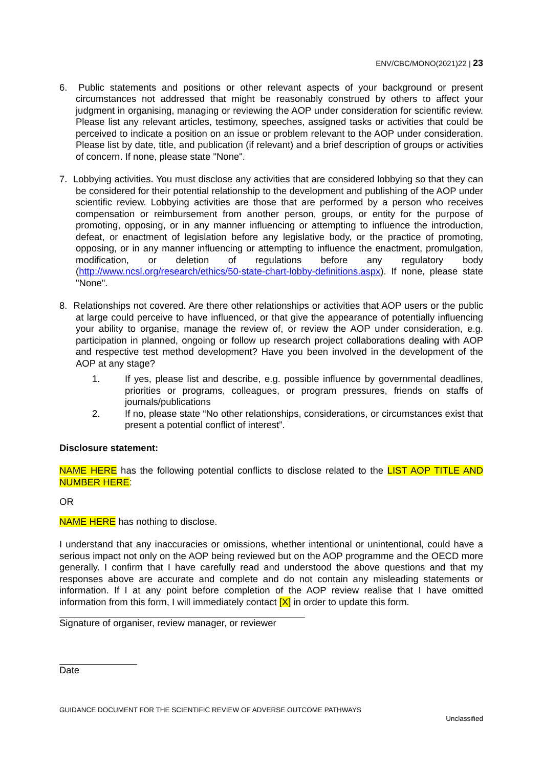ENV/CBC/MONO(2021)22 | 23
6. Public statements and positions or other relevant aspects of your background or present circumstances not addressed that might be reasonably construed by others to affect your judgment in organising, managing or reviewing the AOP under consideration for scientific review. Please list any relevant articles, testimony, speeches, assigned tasks or activities that could be perceived to indicate a position on an issue or problem relevant to the AOP under consideration. Please list by date, title, and publication (if relevant) and a brief description of groups or activities of concern. If none, please state "None".
7. Lobbying activities. You must disclose any activities that are considered lobbying so that they can be considered for their potential relationship to the development and publishing of the AOP under scientific review. Lobbying activities are those that are performed by a person who receives compensation or reimbursement from another person, groups, or entity for the purpose of promoting, opposing, or in any manner influencing or attempting to influence the introduction, defeat, or enactment of legislation before any legislative body, or the practice of promoting, opposing, or in any manner influencing or attempting to influence the enactment, promulgation, modification, or deletion of regulations before any regulatory body (http://www.ncsl.org/research/ethics/50-state-chart-lobby-definitions.aspx). If none, please state "None".
8. Relationships not covered. Are there other relationships or activities that AOP users or the public at large could perceive to have influenced, or that give the appearance of potentially influencing your ability to organise, manage the review of, or review the AOP under consideration, e.g. participation in planned, ongoing or follow up research project collaborations dealing with AOP and respective test method development? Have you been involved in the development of the AOP at any stage?
1. If yes, please list and describe, e.g. possible influence by governmental deadlines, priorities or programs, colleagues, or program pressures, friends on staffs of journals/publications
2. If no, please state “No other relationships, considerations, or circumstances exist that present a potential conflict of interest”.
Disclosure statement:
NAME HERE has the following potential conflicts to disclose related to the LIST AOP TITLE AND NUMBER HERE:
OR
NAME HERE has nothing to disclose.
I understand that any inaccuracies or omissions, whether intentional or unintentional, could have a serious impact not only on the AOP being reviewed but on the AOP programme and the OECD more generally. I confirm that I have carefully read and understood the above questions and that my responses above are accurate and complete and do not contain any misleading statements or information. If I at any point before completion of the AOP review realise that I have omitted information from this form, I will immediately contact [X] in order to update this form.
Signature of organiser, review manager, or reviewer
Date
GUIDANCE DOCUMENT FOR THE SCIENTIFIC REVIEW OF ADVERSE OUTCOME PATHWAYS
Unclassified